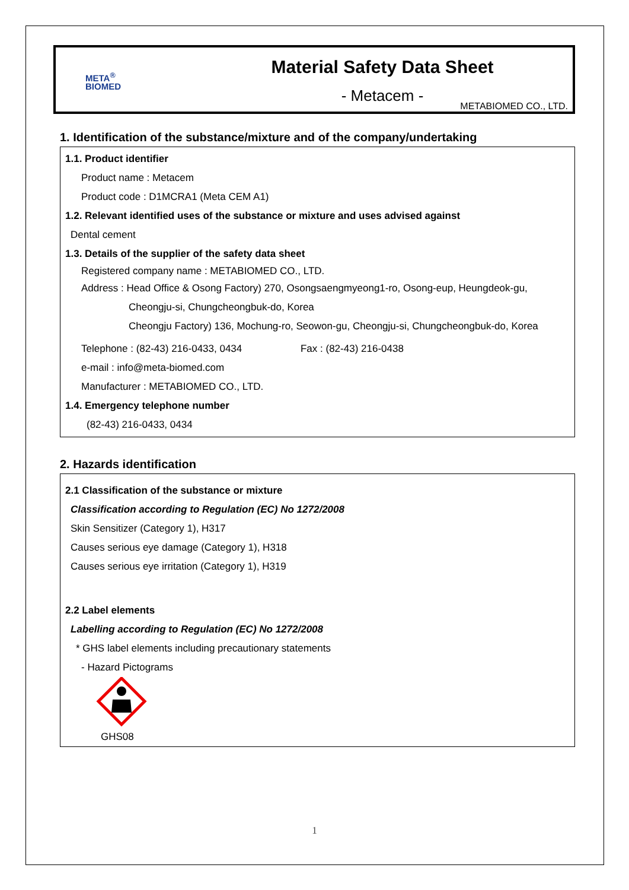META<sup>®</sup>
BIOMED
Material Safety Data Sheet
- Metacem -
METABIOMED CO., LTD.
1. Identification of the substance/mixture and of the company/undertaking
1.1. Product identifier
Product name : Metacem
Product code : D1MCRA1 (Meta CEM A1)
1.2. Relevant identified uses of the substance or mixture and uses advised against
Dental cement
1.3. Details of the supplier of the safety data sheet
Registered company name : METABIOMED CO., LTD.
Address : Head Office & Osong Factory) 270, Osongsaengmyeong1-ro, Osong-eup, Heungdeok-gu,
Cheongju-si, Chungcheongbuk-do, Korea
Cheongju Factory) 136, Mochung-ro, Seowon-gu, Cheongju-si, Chungcheongbuk-do, Korea
Telephone : (82-43) 216-0433, 0434 Fax : (82-43) 216-0438
e-mail : info@meta-biomed.com
Manufacturer : METABIOMED CO., LTD.
1.4. Emergency telephone number
(82-43) 216-0433, 0434
2. Hazards identification
2.1 Classification of the substance or mixture
Classification according to Regulation (EC) No 1272/2008
Skin Sensitizer (Category 1), H317
Causes serious eye damage (Category 1), H318
Causes serious eye irritation (Category 1), H319
2.2 Label elements
Labelling according to Regulation (EC) No 1272/2008
* GHS label elements including precautionary statements
- Hazard Pictograms
GHS08
1